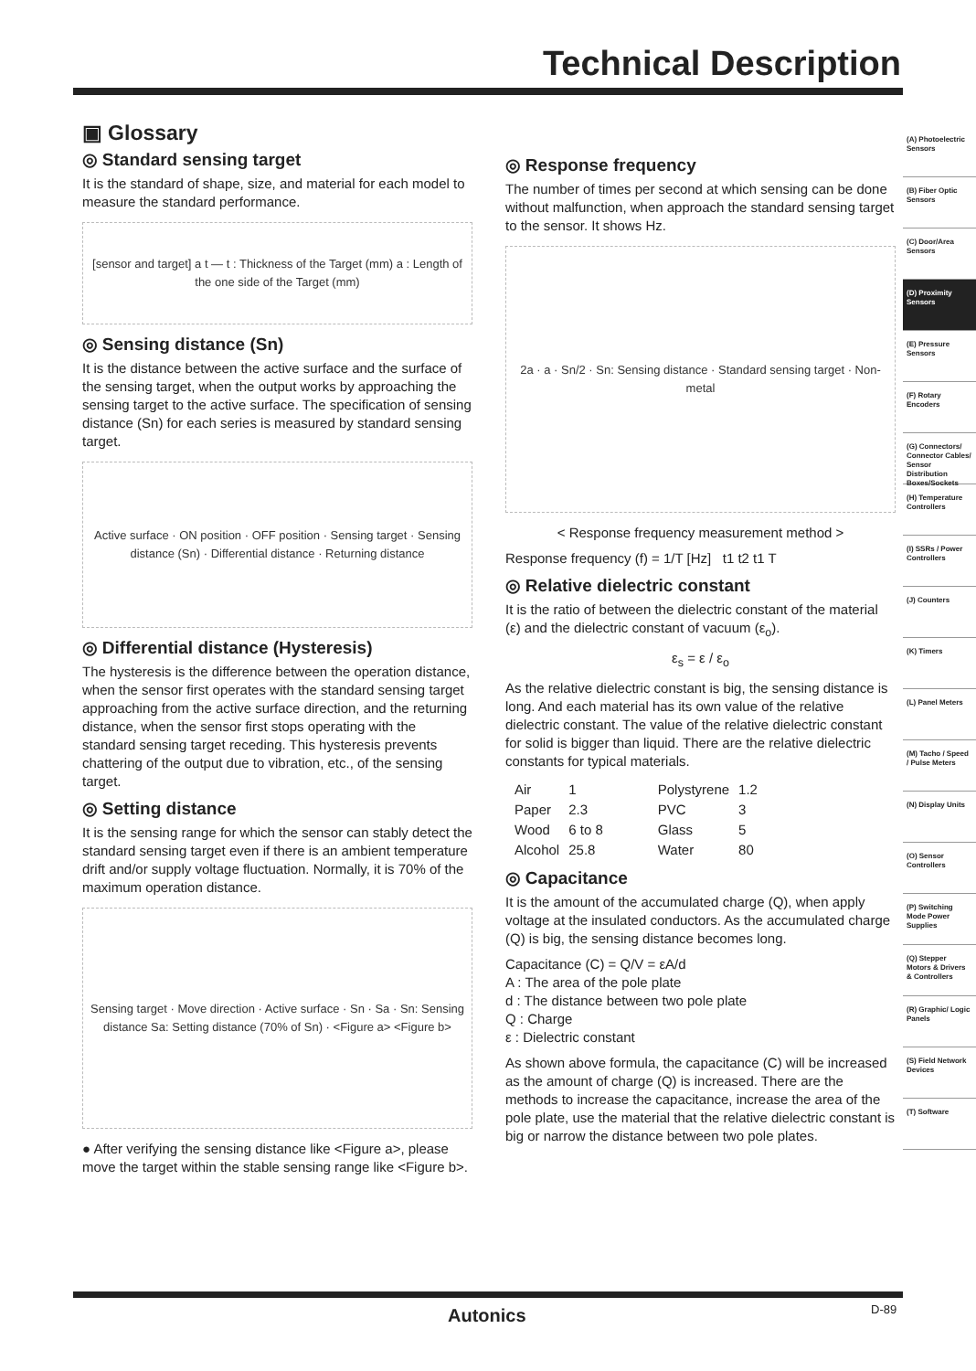Technical Description
▣ Glossary
◎ Standard sensing target
It is the standard of shape, size, and material for each model to measure the standard performance.
[sensor and target] a t — t : Thickness of the Target (mm) a : Length of the one side of the Target (mm)
◎ Sensing distance (Sn)
It is the distance between the active surface and the surface of the sensing target, when the output works by approaching the sensing target to the active surface. The specification of sensing distance (Sn) for each series is measured by standard sensing target.
Active surface · ON position · OFF position · Sensing target · Sensing distance (Sn) · Differential distance · Returning distance
◎ Differential distance (Hysteresis)
The hysteresis is the difference between the operation distance, when the sensor first operates with the standard sensing target approaching from the active surface direction, and the returning distance, when the sensor first stops operating with the standard sensing target receding. This hysteresis prevents chattering of the output due to vibration, etc., of the sensing target.
◎ Setting distance
It is the sensing range for which the sensor can stably detect the standard sensing target even if there is an ambient temperature drift and/or supply voltage fluctuation. Normally, it is 70% of the maximum operation distance.
Sensing target · Move direction · Active surface · Sn · Sa · Sn: Sensing distance Sa: Setting distance (70% of Sn) · <Figure a> <Figure b>
● After verifying the sensing distance like <Figure a>, please move the target within the stable sensing range like <Figure b>.
◎ Response frequency
The number of times per second at which sensing can be done without malfunction, when approach the standard sensing target to the sensor. It shows Hz.
2a · a · Sn/2 · Sn: Sensing distance · Standard sensing target · Non-metal
< Response frequency measurement method >
Response frequency (f) = 1/T [Hz] t1 t2 t1 T
◎ Relative dielectric constant
It is the ratio of between the dielectric constant of the material (ε) and the dielectric constant of vacuum (ε<sub>o</sub>).
ε<sub>s</sub> = ε / ε<sub>o</sub>
As the relative dielectric constant is big, the sensing distance is long. And each material has its own value of the relative dielectric constant. The value of the relative dielectric constant for solid is bigger than liquid. There are the relative dielectric constants for typical materials.
| Air | 1 |
| Paper | 2.3 |
| Wood | 6 to 8 |
| Alcohol | 25.8 |
| Polystyrene | 1.2 |
| PVC | 3 |
| Glass | 5 |
| Water | 80 |
◎ Capacitance
It is the amount of the accumulated charge (Q), when apply voltage at the insulated conductors. As the accumulated charge (Q) is big, the sensing distance becomes long.
Capacitance (C) = Q/V = εA/d
A : The area of the pole plate
d : The distance between two pole plate
Q : Charge
ε : Dielectric constant
As shown above formula, the capacitance (C) will be increased as the amount of charge (Q) is increased. There are the methods to increase the capacitance, increase the area of the pole plate, use the material that the relative dielectric constant is big or narrow the distance between two pole plates.
(A) Photoelectric Sensors
(B) Fiber Optic Sensors
(C) Door/Area Sensors
(D) Proximity Sensors
(E) Pressure Sensors
(F) Rotary Encoders
(G) Connectors/ Connector Cables/ Sensor Distribution Boxes/Sockets
(H) Temperature Controllers
(I) SSRs / Power Controllers
(J) Counters
(K) Timers
(L) Panel Meters
(M) Tacho / Speed / Pulse Meters
(N) Display Units
(O) Sensor Controllers
(P) Switching Mode Power Supplies
(Q) Stepper Motors & Drivers & Controllers
(R) Graphic/ Logic Panels
(S) Field Network Devices
(T) Software
Autonics D-89